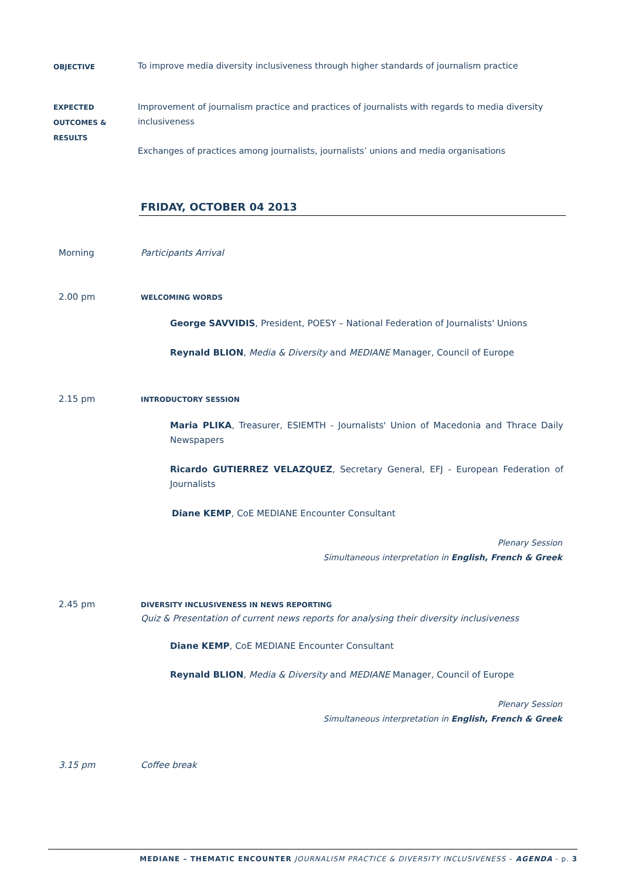OBJECTIVE
To improve media diversity inclusiveness through higher standards of journalism practice
EXPECTED
OUTCOMES &
RESULTS
Improvement of journalism practice and practices of journalists with regards to media diversity inclusiveness
Exchanges of practices among journalists, journalists’ unions and media organisations
FRIDAY, OCTOBER 04 2013
Morning Participants Arrival
2.00 pm
WELCOMING WORDS
George SAVVIDIS, President, POESY – National Federation of Journalists' Unions
Reynald BLION, Media & Diversity and MEDIANE Manager, Council of Europe
2.15 pm
INTRODUCTORY SESSION
Maria PLIKA, Treasurer, ESIEMTH - Journalists' Union of Macedonia and Thrace Daily Newspapers
Ricardo GUTIERREZ VELAZQUEZ, Secretary General, EFJ - European Federation of Journalists
Diane KEMP, CoE MEDIANE Encounter Consultant
Plenary Session
Simultaneous interpretation in English, French & Greek
2.45 pm
DIVERSITY INCLUSIVENESS IN NEWS REPORTING
Quiz & Presentation of current news reports for analysing their diversity inclusiveness
Diane KEMP, CoE MEDIANE Encounter Consultant
Reynald BLION, Media & Diversity and MEDIANE Manager, Council of Europe
Plenary Session
Simultaneous interpretation in English, French & Greek
3.15 pm Coffee break
MEDIANE – THEMATIC ENCOUNTER JOURNALISM PRACTICE & DIVERSITY INCLUSIVENESS – AGENDA - p. 3